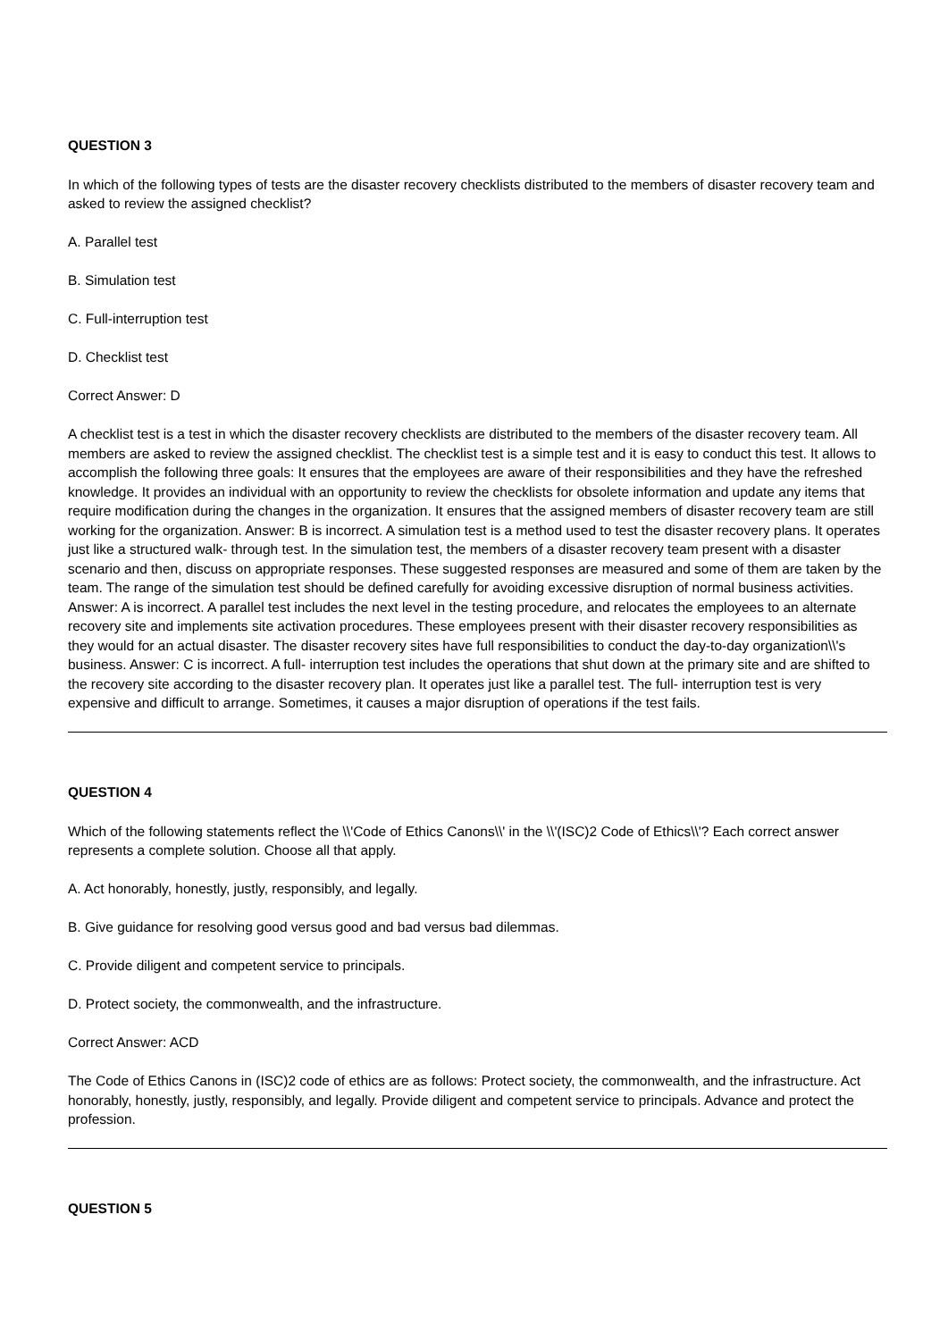QUESTION 3
In which of the following types of tests are the disaster recovery checklists distributed to the members of disaster recovery team and asked to review the assigned checklist?
A. Parallel test
B. Simulation test
C. Full-interruption test
D. Checklist test
Correct Answer: D
A checklist test is a test in which the disaster recovery checklists are distributed to the members of the disaster recovery team. All members are asked to review the assigned checklist. The checklist test is a simple test and it is easy to conduct this test. It allows to accomplish the following three goals: It ensures that the employees are aware of their responsibilities and they have the refreshed knowledge. It provides an individual with an opportunity to review the checklists for obsolete information and update any items that require modification during the changes in the organization. It ensures that the assigned members of disaster recovery team are still working for the organization. Answer: B is incorrect. A simulation test is a method used to test the disaster recovery plans. It operates just like a structured walk- through test. In the simulation test, the members of a disaster recovery team present with a disaster scenario and then, discuss on appropriate responses. These suggested responses are measured and some of them are taken by the team. The range of the simulation test should be defined carefully for avoiding excessive disruption of normal business activities. Answer: A is incorrect. A parallel test includes the next level in the testing procedure, and relocates the employees to an alternate recovery site and implements site activation procedures. These employees present with their disaster recovery responsibilities as they would for an actual disaster. The disaster recovery sites have full responsibilities to conduct the day-to-day organization\\'s business. Answer: C is incorrect. A full- interruption test includes the operations that shut down at the primary site and are shifted to the recovery site according to the disaster recovery plan. It operates just like a parallel test. The full- interruption test is very expensive and difficult to arrange. Sometimes, it causes a major disruption of operations if the test fails.
QUESTION 4
Which of the following statements reflect the \\'Code of Ethics Canons\\' in the \\'(ISC)2 Code of Ethics\\'? Each correct answer represents a complete solution. Choose all that apply.
A. Act honorably, honestly, justly, responsibly, and legally.
B. Give guidance for resolving good versus good and bad versus bad dilemmas.
C. Provide diligent and competent service to principals.
D. Protect society, the commonwealth, and the infrastructure.
Correct Answer: ACD
The Code of Ethics Canons in (ISC)2 code of ethics are as follows: Protect society, the commonwealth, and the infrastructure. Act honorably, honestly, justly, responsibly, and legally. Provide diligent and competent service to principals. Advance and protect the profession.
QUESTION 5